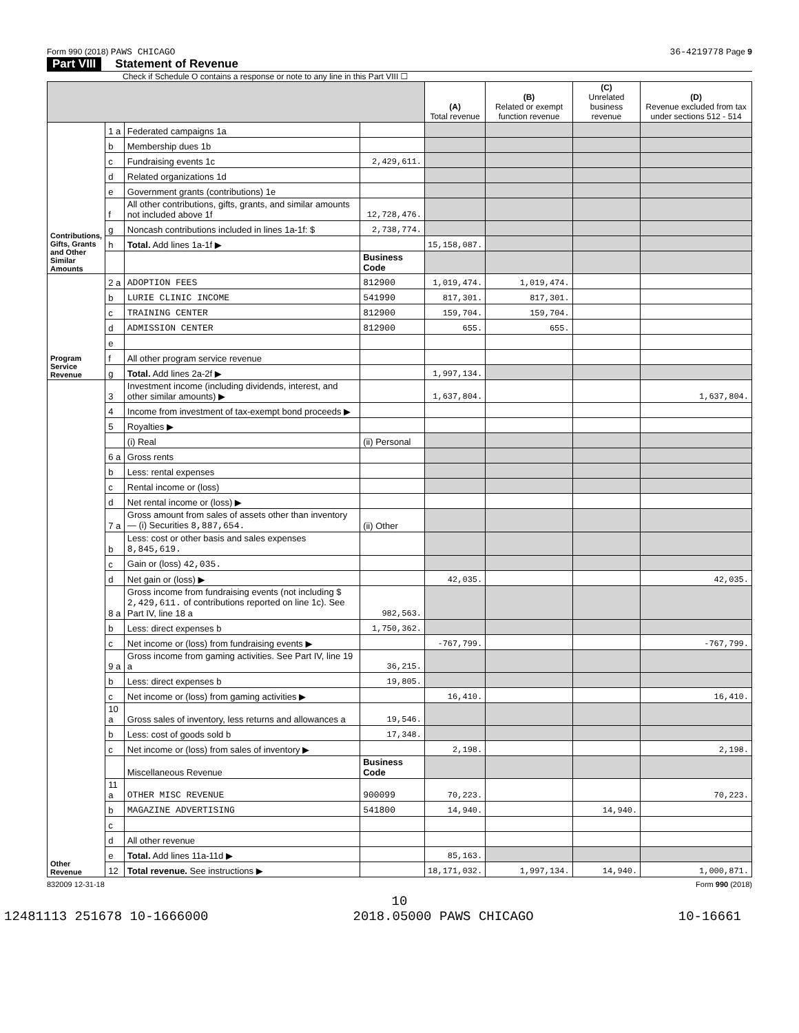Form 990 (2018) PAWS CHICAGO 36-4219778 Page 9
Part VIII Statement of Revenue
Check if Schedule O contains a response or note to any line in this Part VIII ☐
| | | | | (A) Total revenue | (B) Related or exempt function revenue | (C) Unrelated business revenue | (D) Revenue excluded from tax under sections 512 - 514 |
| --- | --- | --- | --- | --- | --- | --- | --- |
| Contributions, Gifts, Grants and Other Similar Amounts | 1 a | Federated campaigns 1a | | | | | |
| | b | Membership dues 1b | | | | | |
| | c | Fundraising events 1c | 2,429,611. | | | | |
| | d | Related organizations 1d | | | | | |
| | e | Government grants (contributions) 1e | | | | | |
| | f | All other contributions, gifts, grants, and similar amounts not included above 1f | 12,728,476. | | | | |
| | g | Noncash contributions included in lines 1a-1f: $ | 2,738,774. | | | | |
| | h | Total. Add lines 1a-1f ▶ | | 15,158,087. | | | |
| | | | Business Code | | | | |
| Program Service Revenue | 2 a | ADOPTION FEES | 812900 | 1,019,474. | 1,019,474. | | |
| | b | LURIE CLINIC INCOME | 541990 | 817,301. | 817,301. | | |
| | c | TRAINING CENTER | 812900 | 159,704. | 159,704. | | |
| | d | ADMISSION CENTER | 812900 | 655. | 655. | | |
| | e | | | | | | |
| | f | All other program service revenue | | | | | |
| | g | Total. Add lines 2a-2f ▶ | | 1,997,134. | | | |
| Other Revenue | 3 | Investment income (including dividends, interest, and other similar amounts) ▶ | | 1,637,804. | | | 1,637,804. |
| | 4 | Income from investment of tax-exempt bond proceeds ▶ | | | | | |
| | 5 | Royalties ▶ | | | | | |
| | | (i) Real | (ii) Personal | | | | |
| | 6 a | Gross rents | | | | | |
| | b | Less: rental expenses | | | | | |
| | c | Rental income or (loss) | | | | | |
| | d | Net rental income or (loss) ▶ | | | | | |
| | 7 a | Gross amount from sales of assets other than inventory — (i) Securities 8,887,654. | (ii) Other | | | | |
| | b | Less: cost or other basis and sales expenses 8,845,619. | | | | | |
| | c | Gain or (loss) 42,035. | | | | | |
| | d | Net gain or (loss) ▶ | | 42,035. | | | 42,035. |
| | 8 a | Gross income from fundraising events (not including $ 2,429,611. of contributions reported on line 1c). See Part IV, line 18 a | 982,563. | | | | |
| | b | Less: direct expenses b | 1,750,362. | | | | |
| | c | Net income or (loss) from fundraising events ▶ | | -767,799. | | | -767,799. |
| | 9 a | Gross income from gaming activities. See Part IV, line 19 a | 36,215. | | | | |
| | b | Less: direct expenses b | 19,805. | | | | |
| | c | Net income or (loss) from gaming activities ▶ | | 16,410. | | | 16,410. |
| | 10 a | Gross sales of inventory, less returns and allowances a | 19,546. | | | | |
| | b | Less: cost of goods sold b | 17,348. | | | | |
| | c | Net income or (loss) from sales of inventory ▶ | | 2,198. | | | 2,198. |
| | | Miscellaneous Revenue | Business Code | | | | |
| | 11 a | OTHER MISC REVENUE | 900099 | 70,223. | | | 70,223. |
| | b | MAGAZINE ADVERTISING | 541800 | 14,940. | | 14,940. | |
| | c | | | | | | |
| | d | All other revenue | | | | | |
| | e | Total. Add lines 11a-11d ▶ | | 85,163. | | | |
| | 12 | Total revenue. See instructions ▶ | | 18,171,032. | 1,997,134. | 14,940. | 1,000,871. |
832009 12-31-18 Form 990 (2018)
10
12481113 251678 10-1666000 2018.05000 PAWS CHICAGO 10-16661